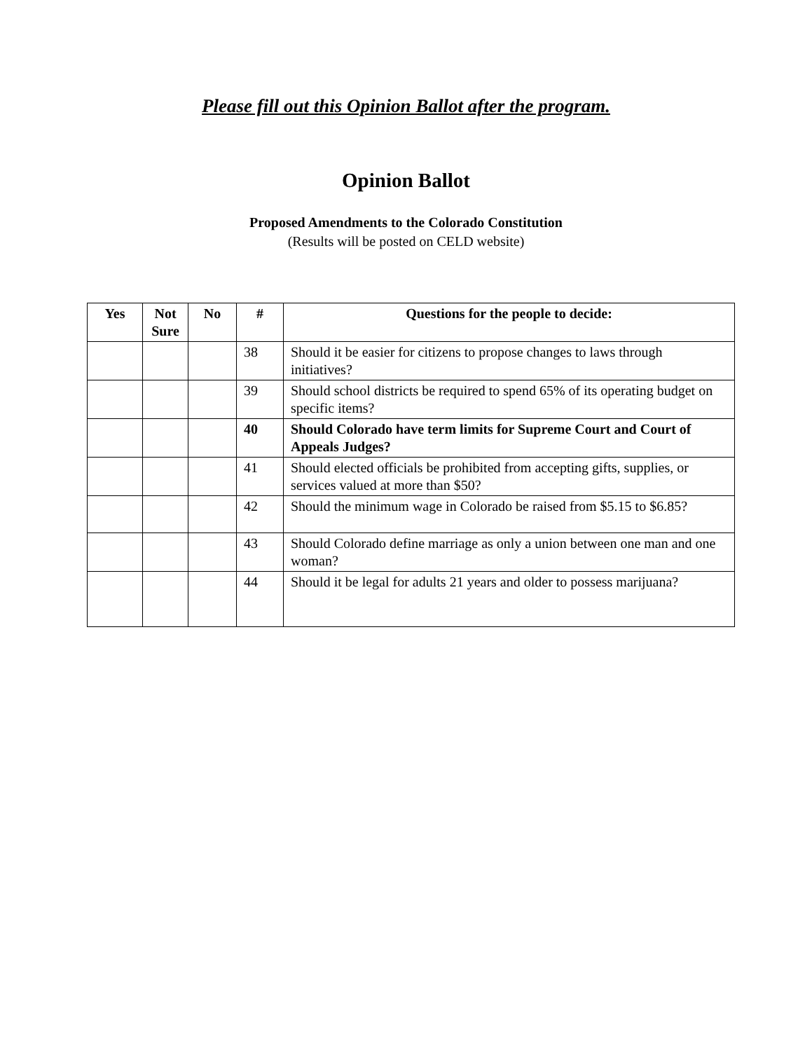Please fill out this Opinion Ballot after the program.
Opinion Ballot
Proposed Amendments to the Colorado Constitution
(Results will be posted on CELD website)
| Yes | Not Sure | No | # | Questions for the people to decide: |
| --- | --- | --- | --- | --- |
| | | | 38 | Should it be easier for citizens to propose changes to laws through initiatives? |
| | | | 39 | Should school districts be required to spend 65% of its operating budget on specific items? |
| | | | 40 | Should Colorado have term limits for Supreme Court and Court of Appeals Judges? |
| | | | 41 | Should elected officials be prohibited from accepting gifts, supplies, or services valued at more than $50? |
| | | | 42 | Should the minimum wage in Colorado be raised from $5.15 to $6.85? |
| | | | 43 | Should Colorado define marriage as only a union between one man and one woman? |
| | | | 44 | Should it be legal for adults 21 years and older to possess marijuana? |